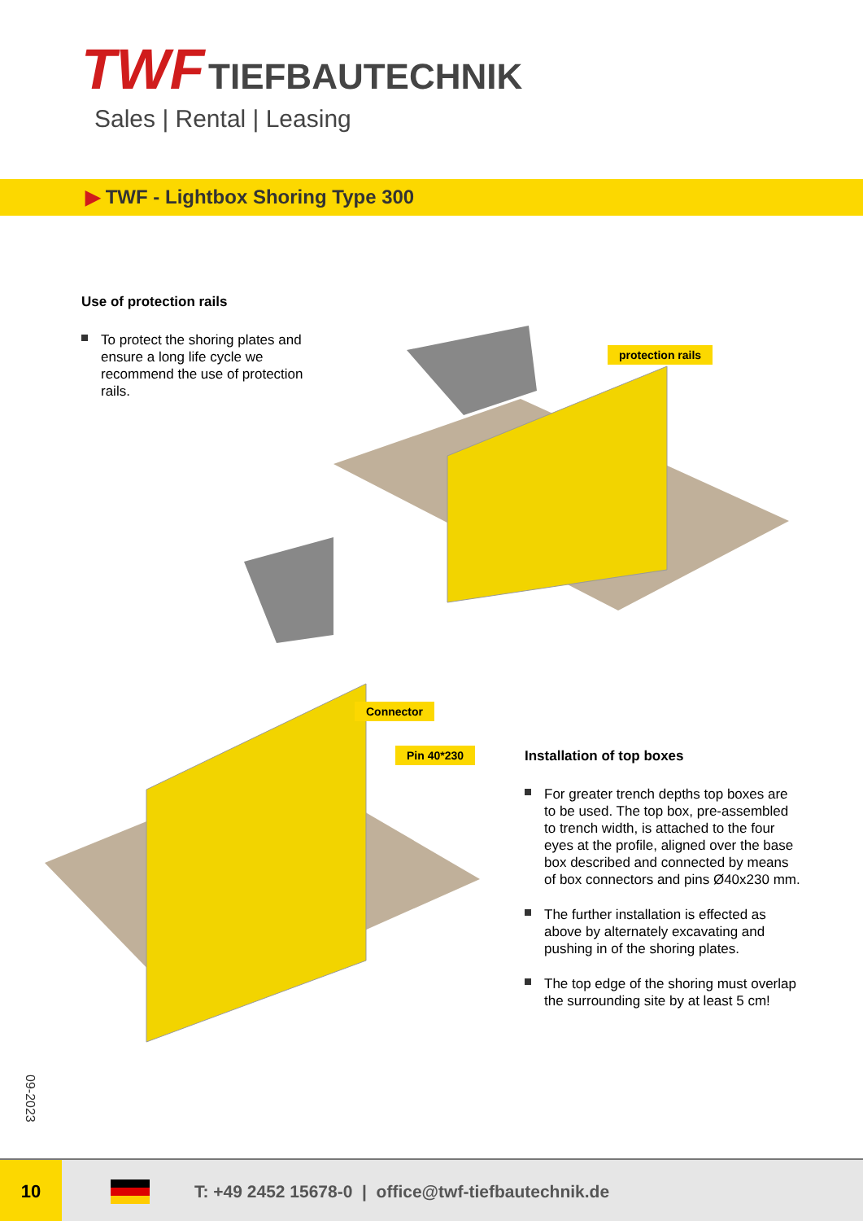TWF TIEFBAUTECHNIK
Sales | Rental | Leasing
▶ TWF - Lightbox Shoring Type 300
Use of protection rails
To protect the shoring plates and ensure a long life cycle we recommend the use of protection rails.
protection rails
Connector
Pin 40*230
Installation of top boxes
For greater trench depths top boxes are to be used. The top box, pre-assembled to trench width, is attached to the four eyes at the profile, aligned over the base box described and connected by means of box connectors and pins Ø40x230 mm.
The further installation is effected as above by alternately excavating and pushing in of the shoring plates.
The top edge of the shoring must overlap the surrounding site by at least 5 cm!
09-2023
10
T: +49 2452 15678-0 | office@twf-tiefbautechnik.de